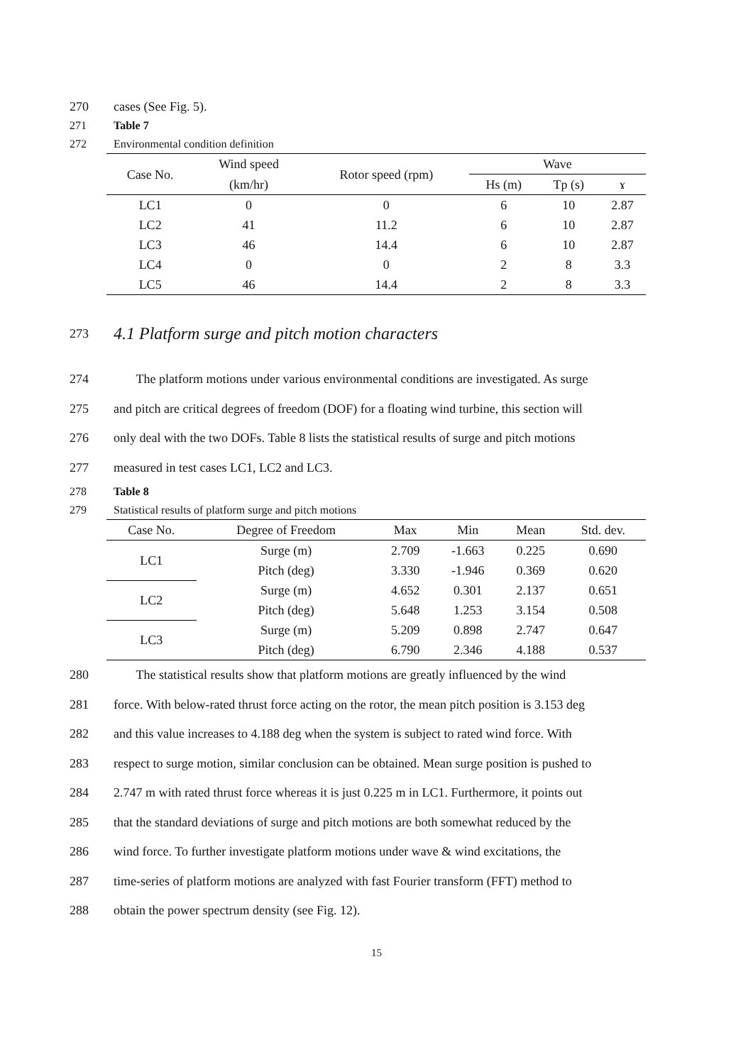270 cases (See Fig. 5).
271 Table 7
272 Environmental condition definition
| Case No. | Wind speed | Rotor speed (rpm) | Wave | | |
| --- | --- | --- | --- | --- | --- |
| | (km/hr) | | Hs (m) | Tp (s) | ɤ |
| LC1 | 0 | 0 | 6 | 10 | 2.87 |
| LC2 | 41 | 11.2 | 6 | 10 | 2.87 |
| LC3 | 46 | 14.4 | 6 | 10 | 2.87 |
| LC4 | 0 | 0 | 2 | 8 | 3.3 |
| LC5 | 46 | 14.4 | 2 | 8 | 3.3 |
273
4.1 Platform surge and pitch motion characters
274 The platform motions under various environmental conditions are investigated. As surge
275 and pitch are critical degrees of freedom (DOF) for a floating wind turbine, this section will
276 only deal with the two DOFs. Table 8 lists the statistical results of surge and pitch motions
277 measured in test cases LC1, LC2 and LC3.
278 Table 8
279 Statistical results of platform surge and pitch motions
| Case No. | Degree of Freedom | Max | Min | Mean | Std. dev. |
| --- | --- | --- | --- | --- | --- |
| LC1 | Surge (m) | 2.709 | -1.663 | 0.225 | 0.690 |
| | Pitch (deg) | 3.330 | -1.946 | 0.369 | 0.620 |
| LC2 | Surge (m) | 4.652 | 0.301 | 2.137 | 0.651 |
| | Pitch (deg) | 5.648 | 1.253 | 3.154 | 0.508 |
| LC3 | Surge (m) | 5.209 | 0.898 | 2.747 | 0.647 |
| | Pitch (deg) | 6.790 | 2.346 | 4.188 | 0.537 |
280 The statistical results show that platform motions are greatly influenced by the wind
281 force. With below-rated thrust force acting on the rotor, the mean pitch position is 3.153 deg
282 and this value increases to 4.188 deg when the system is subject to rated wind force. With
283 respect to surge motion, similar conclusion can be obtained. Mean surge position is pushed to
284 2.747 m with rated thrust force whereas it is just 0.225 m in LC1. Furthermore, it points out
285 that the standard deviations of surge and pitch motions are both somewhat reduced by the
286 wind force. To further investigate platform motions under wave & wind excitations, the
287 time-series of platform motions are analyzed with fast Fourier transform (FFT) method to
288 obtain the power spectrum density (see Fig. 12).
15